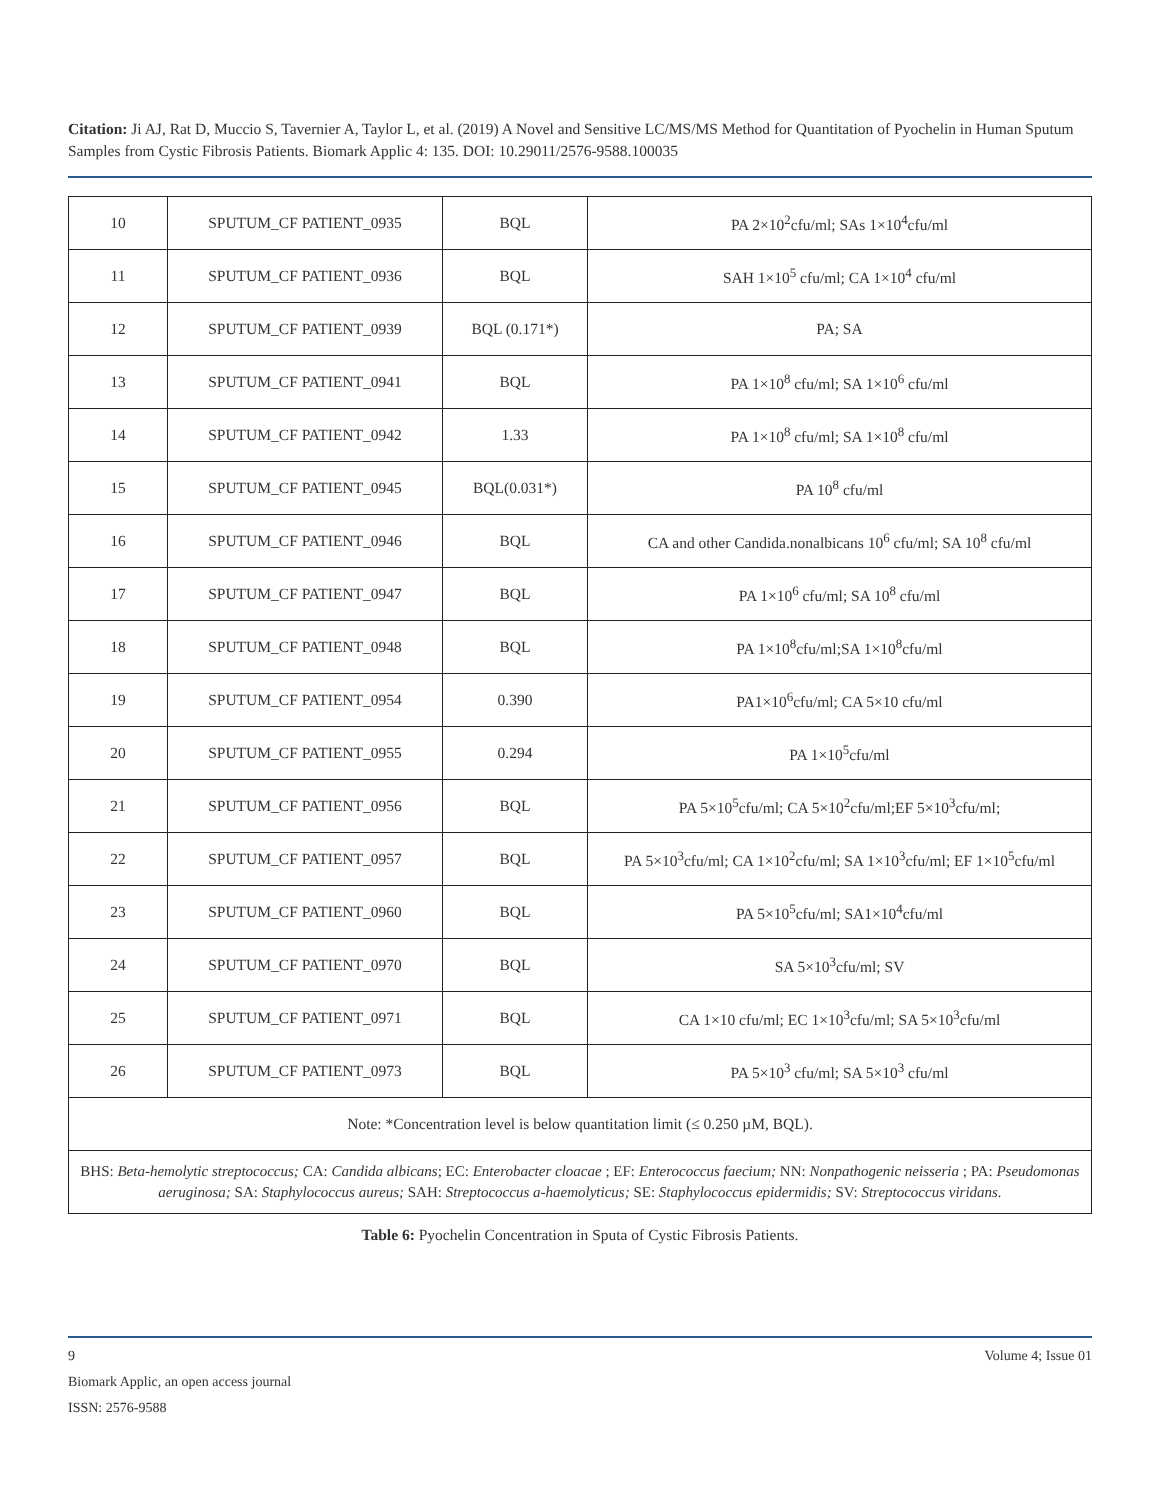Citation: Ji AJ, Rat D, Muccio S, Tavernier A, Taylor L, et al. (2019) A Novel and Sensitive LC/MS/MS Method for Quantitation of Pyochelin in Human Sputum Samples from Cystic Fibrosis Patients. Biomark Applic 4: 135. DOI: 10.29011/2576-9588.100035
| 10 | SPUTUM_CF PATIENT_0935 | BQL | PA 2×10<sup>2</sup>cfu/ml; SAs 1×10<sup>4</sup>cfu/ml |
| 11 | SPUTUM_CF PATIENT_0936 | BQL | SAH 1×10<sup>5</sup> cfu/ml; CA 1×10<sup>4</sup> cfu/ml |
| 12 | SPUTUM_CF PATIENT_0939 | BQL (0.171*) | PA; SA |
| 13 | SPUTUM_CF PATIENT_0941 | BQL | PA 1×10<sup>8</sup> cfu/ml; SA 1×10<sup>6</sup> cfu/ml |
| 14 | SPUTUM_CF PATIENT_0942 | 1.33 | PA 1×10<sup>8</sup> cfu/ml; SA 1×10<sup>8</sup> cfu/ml |
| 15 | SPUTUM_CF PATIENT_0945 | BQL(0.031*) | PA 10<sup>8</sup> cfu/ml |
| 16 | SPUTUM_CF PATIENT_0946 | BQL | CA and other Candida.nonalbicans 10<sup>6</sup> cfu/ml; SA 10<sup>8</sup> cfu/ml |
| 17 | SPUTUM_CF PATIENT_0947 | BQL | PA 1×10<sup>6</sup> cfu/ml; SA 10<sup>8</sup> cfu/ml |
| 18 | SPUTUM_CF PATIENT_0948 | BQL | PA 1×10<sup>8</sup>cfu/ml;SA 1×10<sup>8</sup>cfu/ml |
| 19 | SPUTUM_CF PATIENT_0954 | 0.390 | PA1×10<sup>6</sup>cfu/ml; CA 5×10 cfu/ml |
| 20 | SPUTUM_CF PATIENT_0955 | 0.294 | PA 1×10<sup>5</sup>cfu/ml |
| 21 | SPUTUM_CF PATIENT_0956 | BQL | PA 5×10<sup>5</sup>cfu/ml; CA 5×10<sup>2</sup>cfu/ml;EF 5×10<sup>3</sup>cfu/ml; |
| 22 | SPUTUM_CF PATIENT_0957 | BQL | PA 5×10<sup>3</sup>cfu/ml; CA 1×10<sup>2</sup>cfu/ml; SA 1×10<sup>3</sup>cfu/ml; EF 1×10<sup>5</sup>cfu/ml |
| 23 | SPUTUM_CF PATIENT_0960 | BQL | PA 5×10<sup>5</sup>cfu/ml; SA1×10<sup>4</sup>cfu/ml |
| 24 | SPUTUM_CF PATIENT_0970 | BQL | SA 5×10<sup>3</sup>cfu/ml; SV |
| 25 | SPUTUM_CF PATIENT_0971 | BQL | CA 1×10 cfu/ml; EC 1×10<sup>3</sup>cfu/ml; SA 5×10<sup>3</sup>cfu/ml |
| 26 | SPUTUM_CF PATIENT_0973 | BQL | PA 5×10<sup>3</sup> cfu/ml; SA 5×10<sup>3</sup> cfu/ml |
| Note: *Concentration level is below quantitation limit (≤ 0.250 µM, BQL). | | | |
| BHS: Beta-hemolytic streptococcus; CA: Candida albicans ; EC: Enterobacter cloacae ; EF: Enterococcus faecium; NN: Nonpathogenic neisseria ; PA: Pseudomonas aeruginosa; SA: Staphylococcus aureus; SAH: Streptococcus a-haemolyticus; SE: Staphylococcus epidermidis; SV: Streptococcus viridans. | | | |
Table 6: Pyochelin Concentration in Sputa of Cystic Fibrosis Patients.
9 Volume 4; Issue 01
Biomark Applic, an open access journal
ISSN: 2576-9588